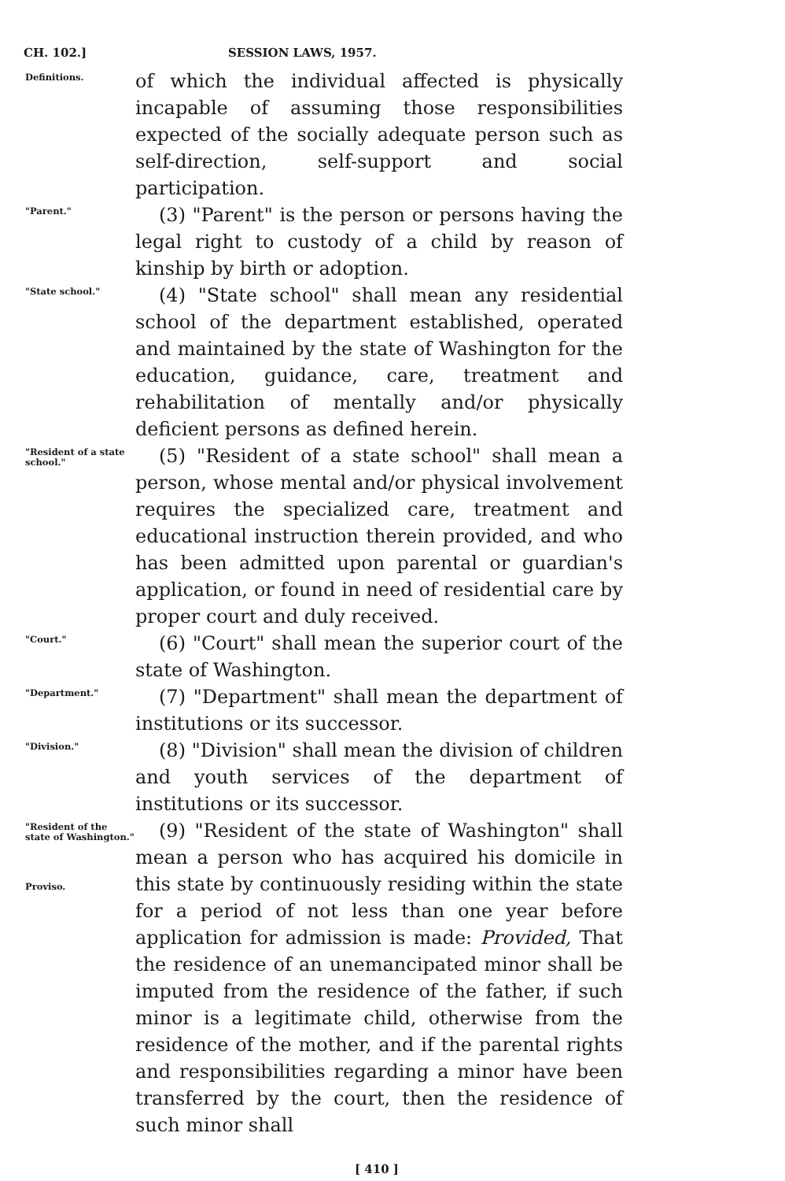CH. 102.] SESSION LAWS, 1957.
Definitions.
of which the individual affected is physically incapable of assuming those responsibilities expected of the socially adequate person such as self-direction, self-support and social participation.
"Parent."
(3) "Parent" is the person or persons having the legal right to custody of a child by reason of kinship by birth or adoption.
"State school."
(4) "State school" shall mean any residential school of the department established, operated and maintained by the state of Washington for the education, guidance, care, treatment and rehabilitation of mentally and/or physically deficient persons as defined herein.
"Resident of a state school."
(5) "Resident of a state school" shall mean a person, whose mental and/or physical involvement requires the specialized care, treatment and educational instruction therein provided, and who has been admitted upon parental or guardian's application, or found in need of residential care by proper court and duly received.
"Court."
(6) "Court" shall mean the superior court of the state of Washington.
"Department."
(7) "Department" shall mean the department of institutions or its successor.
"Division."
(8) "Division" shall mean the division of children and youth services of the department of institutions or its successor.
"Resident of the state of Washington."
Proviso.
(9) "Resident of the state of Washington" shall mean a person who has acquired his domicile in this state by continuously residing within the state for a period of not less than one year before application for admission is made: Provided, That the residence of an unemancipated minor shall be imputed from the residence of the father, if such minor is a legitimate child, otherwise from the residence of the mother, and if the parental rights and responsibilities regarding a minor have been transferred by the court, then the residence of such minor shall
[ 410 ]